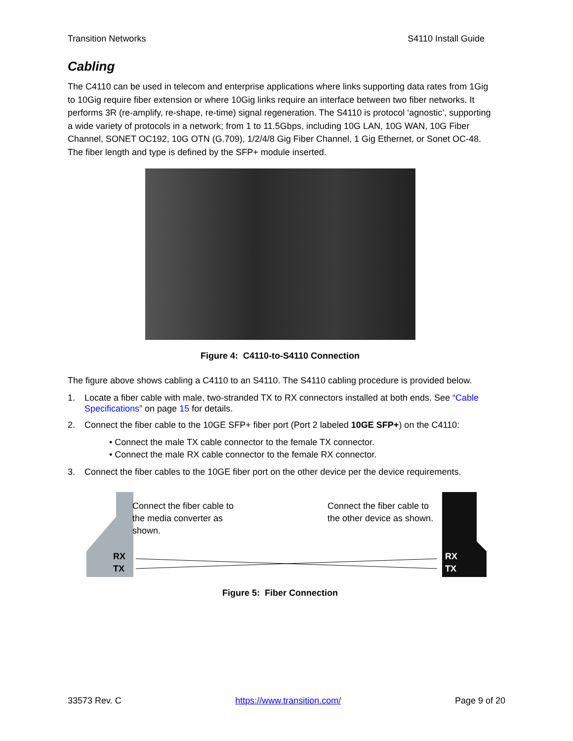Transition Networks S4110 Install Guide
Cabling
The C4110 can be used in telecom and enterprise applications where links supporting data rates from 1Gig to 10Gig require fiber extension or where 10Gig links require an interface between two fiber networks. It performs 3R (re-amplify, re-shape, re-time) signal regeneration. The S4110 is protocol ‘agnostic’, supporting a wide variety of protocols in a network; from 1 to 11.5Gbps, including 10G LAN, 10G WAN, 10G Fiber Channel, SONET OC192, 10G OTN (G.709), 1/2/4/8 Gig Fiber Channel, 1 Gig Ethernet, or Sonet OC-48. The fiber length and type is defined by the SFP+ module inserted.
Figure 4: C4110-to-S4110 Connection
The figure above shows cabling a C4110 to an S4110. The S4110 cabling procedure is provided below.
1. Locate a fiber cable with male, two-stranded TX to RX connectors installed at both ends. See “Cable Specifications” on page 15 for details.
2. Connect the fiber cable to the 10GE SFP+ fiber port (Port 2 labeled 10GE SFP+) on the C4110:
• Connect the male TX cable connector to the female TX connector.
• Connect the male RX cable connector to the female RX connector.
3. Connect the fiber cables to the 10GE fiber port on the other device per the device requirements.
Connect the fiber cable to
the media converter as
shown.
Connect the fiber cable to
the other device as shown.
RX
TX
RX
TX
Figure 5: Fiber Connection
33573 Rev. C https://www.transition.com/ Page 9 of 20